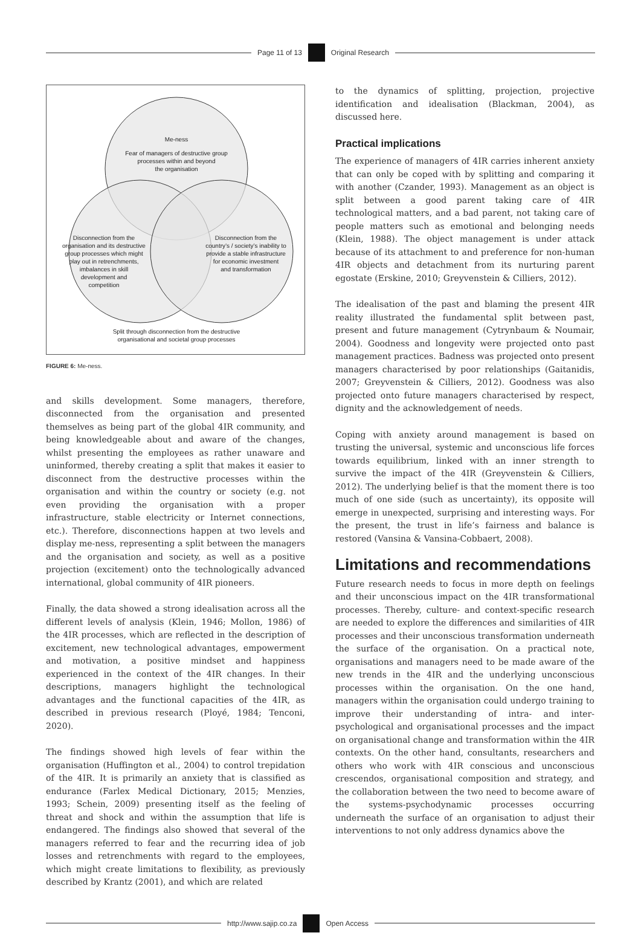Page 11 of 13 Original Research
Me-ness
Fear of managers of destructive group
processes within and beyond
the organisation
Disconnection from the
organisation and its destructive
group processes which might
play out in retrenchments,
imbalances in skill
development and
competition
Disconnection from the
country’s / society’s inability to
provide a stable infrastructure
for economic investment
and transformation
Split through disconnection from the destructive
organisational and societal group processes
FIGURE 6: Me-ness.
and skills development. Some managers, therefore, disconnected from the organisation and presented themselves as being part of the global 4IR community, and being knowledgeable about and aware of the changes, whilst presenting the employees as rather unaware and uninformed, thereby creating a split that makes it easier to disconnect from the destructive processes within the organisation and within the country or society (e.g. not even providing the organisation with a proper infrastructure, stable electricity or Internet connections, etc.). Therefore, disconnections happen at two levels and display me-ness, representing a split between the managers and the organisation and society, as well as a positive projection (excitement) onto the technologically advanced international, global community of 4IR pioneers.
Finally, the data showed a strong idealisation across all the different levels of analysis (Klein, 1946; Mollon, 1986) of the 4IR processes, which are reflected in the description of excitement, new technological advantages, empowerment and motivation, a positive mindset and happiness experienced in the context of the 4IR changes. In their descriptions, managers highlight the technological advantages and the functional capacities of the 4IR, as described in previous research (Ployé, 1984; Tenconi, 2020).
The findings showed high levels of fear within the organisation (Huffington et al., 2004) to control trepidation of the 4IR. It is primarily an anxiety that is classified as endurance (Farlex Medical Dictionary, 2015; Menzies, 1993; Schein, 2009) presenting itself as the feeling of threat and shock and within the assumption that life is endangered. The findings also showed that several of the managers referred to fear and the recurring idea of job losses and retrenchments with regard to the employees, which might create limitations to flexibility, as previously described by Krantz (2001), and which are related
to the dynamics of splitting, projection, projective identification and idealisation (Blackman, 2004), as discussed here.
Practical implications
The experience of managers of 4IR carries inherent anxiety that can only be coped with by splitting and comparing it with another (Czander, 1993). Management as an object is split between a good parent taking care of 4IR technological matters, and a bad parent, not taking care of people matters such as emotional and belonging needs (Klein, 1988). The object management is under attack because of its attachment to and preference for non-human 4IR objects and detachment from its nurturing parent egostate (Erskine, 2010; Greyvenstein & Cilliers, 2012).
The idealisation of the past and blaming the present 4IR reality illustrated the fundamental split between past, present and future management (Cytrynbaum & Noumair, 2004). Goodness and longevity were projected onto past management practices. Badness was projected onto present managers characterised by poor relationships (Gaitanidis, 2007; Greyvenstein & Cilliers, 2012). Goodness was also projected onto future managers characterised by respect, dignity and the acknowledgement of needs.
Coping with anxiety around management is based on trusting the universal, systemic and unconscious life forces towards equilibrium, linked with an inner strength to survive the impact of the 4IR (Greyvenstein & Cilliers, 2012). The underlying belief is that the moment there is too much of one side (such as uncertainty), its opposite will emerge in unexpected, surprising and interesting ways. For the present, the trust in life’s fairness and balance is restored (Vansina & Vansina-Cobbaert, 2008).
Limitations and recommendations
Future research needs to focus in more depth on feelings and their unconscious impact on the 4IR transformational processes. Thereby, culture- and context-specific research are needed to explore the differences and similarities of 4IR processes and their unconscious transformation underneath the surface of the organisation. On a practical note, organisations and managers need to be made aware of the new trends in the 4IR and the underlying unconscious processes within the organisation. On the one hand, managers within the organisation could undergo training to improve their understanding of intra- and inter-psychological and organisational processes and the impact on organisational change and transformation within the 4IR contexts. On the other hand, consultants, researchers and others who work with 4IR conscious and unconscious crescendos, organisational composition and strategy, and the collaboration between the two need to become aware of the systems-psychodynamic processes occurring underneath the surface of an organisation to adjust their interventions to not only address dynamics above the
http://www.sajip.co.za Open Access